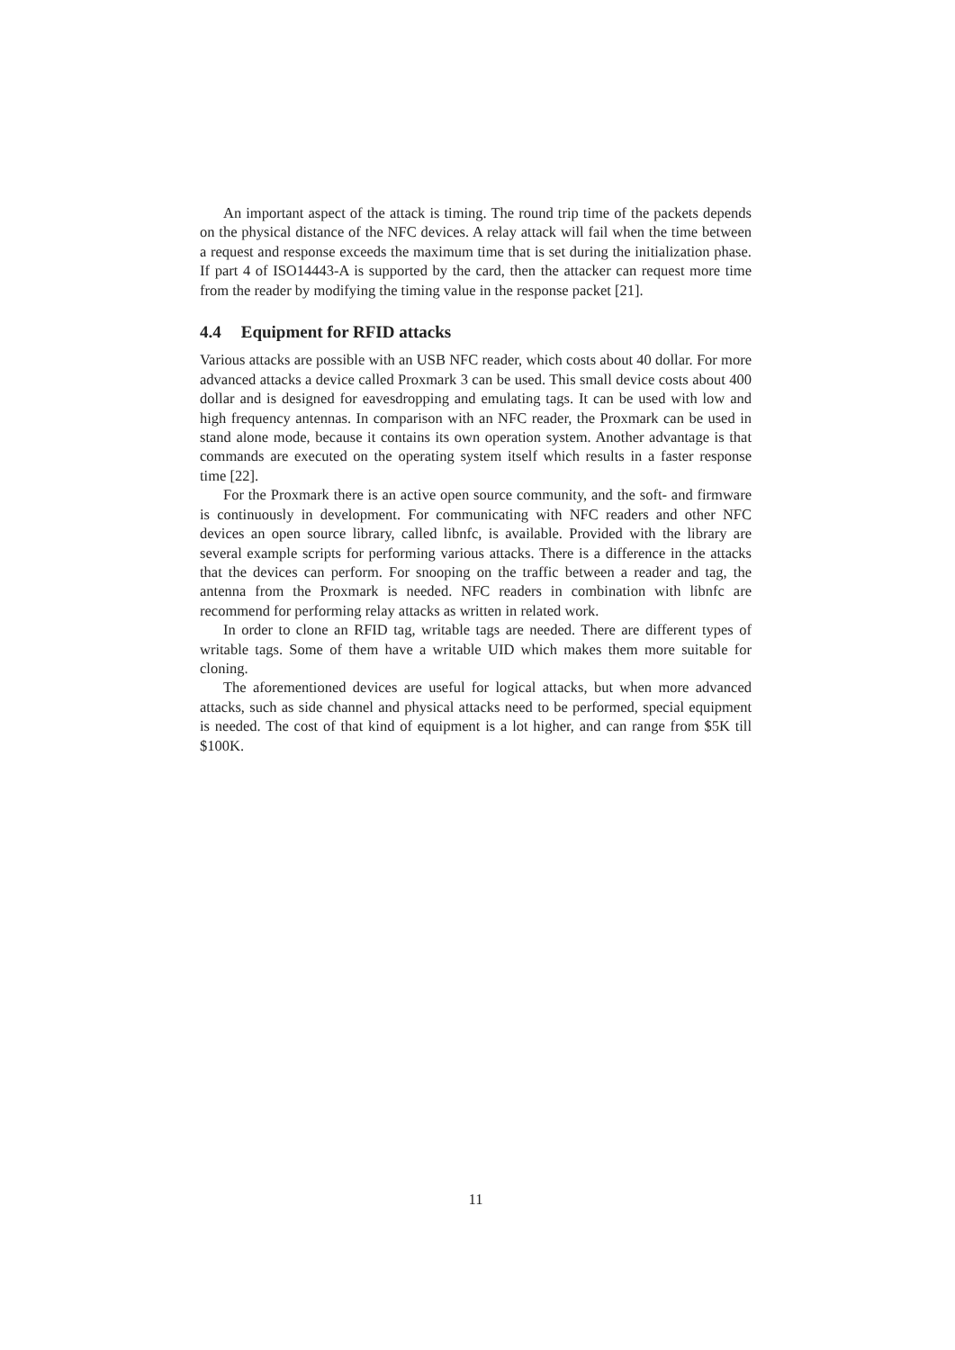An important aspect of the attack is timing. The round trip time of the packets depends on the physical distance of the NFC devices. A relay attack will fail when the time between a request and response exceeds the maximum time that is set during the initialization phase. If part 4 of ISO14443-A is supported by the card, then the attacker can request more time from the reader by modifying the timing value in the response packet [21].
4.4 Equipment for RFID attacks
Various attacks are possible with an USB NFC reader, which costs about 40 dollar. For more advanced attacks a device called Proxmark 3 can be used. This small device costs about 400 dollar and is designed for eavesdropping and emulating tags. It can be used with low and high frequency antennas. In comparison with an NFC reader, the Proxmark can be used in stand alone mode, because it contains its own operation system. Another advantage is that commands are executed on the operating system itself which results in a faster response time [22].
For the Proxmark there is an active open source community, and the soft- and firmware is continuously in development. For communicating with NFC readers and other NFC devices an open source library, called libnfc, is available. Provided with the library are several example scripts for performing various attacks. There is a difference in the attacks that the devices can perform. For snooping on the traffic between a reader and tag, the antenna from the Proxmark is needed. NFC readers in combination with libnfc are recommend for performing relay attacks as written in related work.
In order to clone an RFID tag, writable tags are needed. There are different types of writable tags. Some of them have a writable UID which makes them more suitable for cloning.
The aforementioned devices are useful for logical attacks, but when more advanced attacks, such as side channel and physical attacks need to be performed, special equipment is needed. The cost of that kind of equipment is a lot higher, and can range from $5K till $100K.
11